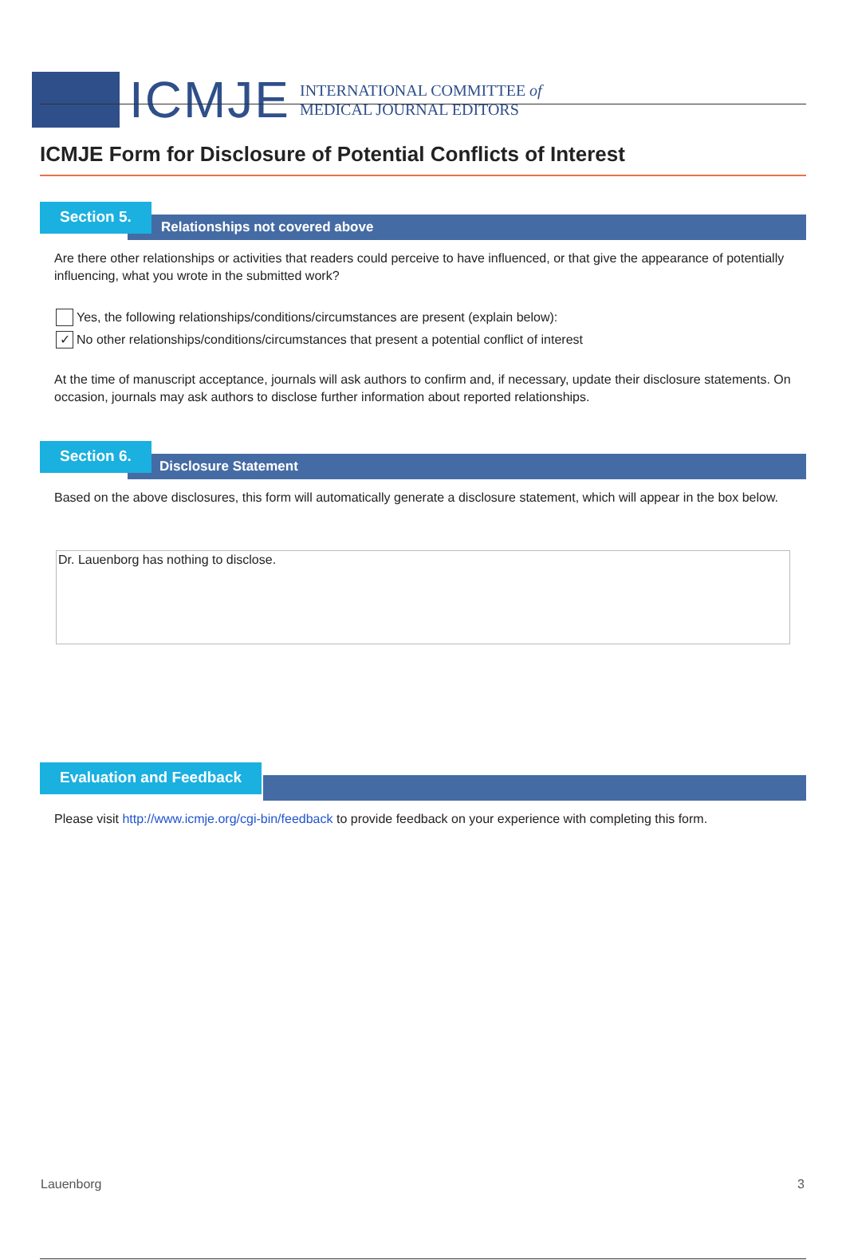ICMJE
INTERNATIONAL COMMITTEE of
MEDICAL JOURNAL EDITORS
ICMJE Form for Disclosure of Potential Conflicts of Interest
Section 5.
Relationships not covered above
Are there other relationships or activities that readers could perceive to have influenced, or that give the appearance of potentially influencing, what you wrote in the submitted work?
Yes, the following relationships/conditions/circumstances are present (explain below):
✓
No other relationships/conditions/circumstances that present a potential conflict of interest
At the time of manuscript acceptance, journals will ask authors to confirm and, if necessary, update their disclosure statements. On occasion, journals may ask authors to disclose further information about reported relationships.
Section 6.
Disclosure Statement
Based on the above disclosures, this form will automatically generate a disclosure statement, which will appear in the box below.
Dr. Lauenborg has nothing to disclose.
Evaluation and Feedback
Please visit http://www.icmje.org/cgi-bin/feedback to provide feedback on your experience with completing this form.
Lauenborg 3